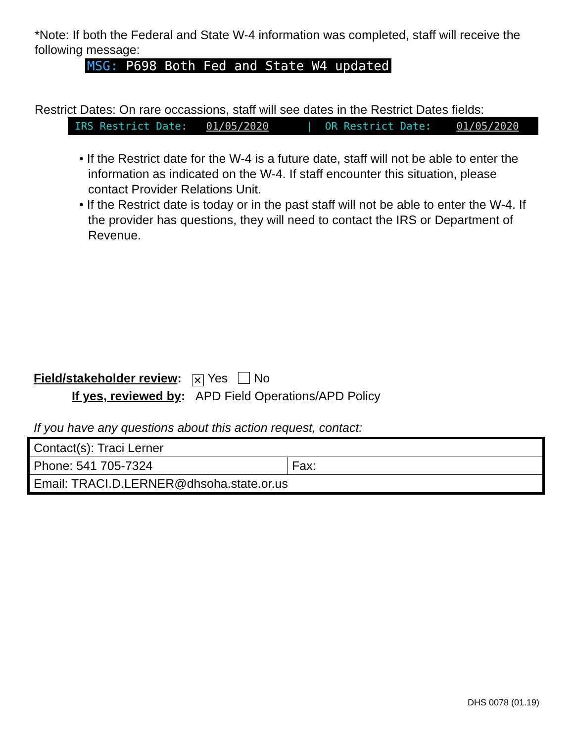*Note: If both the Federal and State W-4 information was completed, staff will receive the following message:
MSG: P698 Both Fed and State W4 updated
Restrict Dates: On rare occassions, staff will see dates in the Restrict Dates fields:
IRS Restrict Date: 01/05/2020 | OR Restrict Date: 01/05/2020
• If the Restrict date for the W-4 is a future date, staff will not be able to enter the information as indicated on the W-4. If staff encounter this situation, please contact Provider Relations Unit.
• If the Restrict date is today or in the past staff will not be able to enter the W-4. If the provider has questions, they will need to contact the IRS or Department of Revenue.
Field/stakeholder review: ✕ Yes No
If yes, reviewed by: APD Field Operations/APD Policy
If you have any questions about this action request, contact:
| Contact(s): Traci Lerner | |
| Phone: 541 705-7324 | Fax: |
| Email: TRACI.D.LERNER@dhsoha.state.or.us | |
DHS 0078 (01.19)